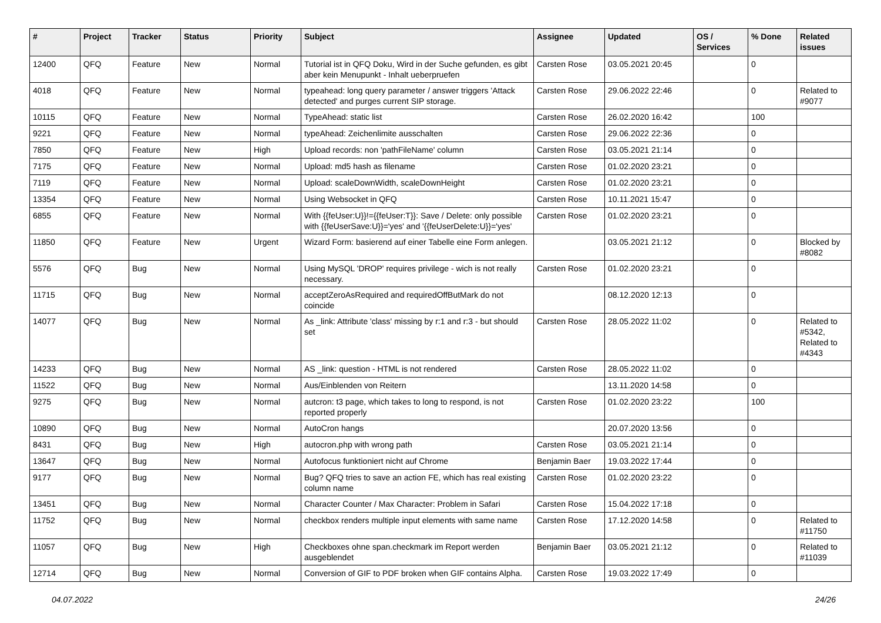| # | Project | Tracker | Status | Priority | Subject | Assignee | Updated | OS / Services | % Done | Related issues |
| --- | --- | --- | --- | --- | --- | --- | --- | --- | --- | --- |
| 12400 | QFQ | Feature | New | Normal | Tutorial ist in QFQ Doku, Wird in der Suche gefunden, es gibt aber kein Menupunkt - Inhalt ueberpruefen | Carsten Rose | 03.05.2021 20:45 | | 0 | |
| 4018 | QFQ | Feature | New | Normal | typeahead: long query parameter / answer triggers 'Attack detected' and purges current SIP storage. | Carsten Rose | 29.06.2022 22:46 | | 0 | Related to #9077 |
| 10115 | QFQ | Feature | New | Normal | TypeAhead: static list | Carsten Rose | 26.02.2020 16:42 | | 100 | |
| 9221 | QFQ | Feature | New | Normal | typeAhead: Zeichenlimite ausschalten | Carsten Rose | 29.06.2022 22:36 | | 0 | |
| 7850 | QFQ | Feature | New | High | Upload records: non 'pathFileName' column | Carsten Rose | 03.05.2021 21:14 | | 0 | |
| 7175 | QFQ | Feature | New | Normal | Upload: md5 hash as filename | Carsten Rose | 01.02.2020 23:21 | | 0 | |
| 7119 | QFQ | Feature | New | Normal | Upload: scaleDownWidth, scaleDownHeight | Carsten Rose | 01.02.2020 23:21 | | 0 | |
| 13354 | QFQ | Feature | New | Normal | Using Websocket in QFQ | Carsten Rose | 10.11.2021 15:47 | | 0 | |
| 6855 | QFQ | Feature | New | Normal | With {{feUser:U}}!={{feUser:T}}: Save / Delete: only possible with {{feUserSave:U}}='yes' and '{{feUserDelete:U}}='yes' | Carsten Rose | 01.02.2020 23:21 | | 0 | |
| 11850 | QFQ | Feature | New | Urgent | Wizard Form: basierend auf einer Tabelle eine Form anlegen. | | 03.05.2021 21:12 | | 0 | Blocked by #8082 |
| 5576 | QFQ | Bug | New | Normal | Using MySQL 'DROP' requires privilege - wich is not really necessary. | Carsten Rose | 01.02.2020 23:21 | | 0 | |
| 11715 | QFQ | Bug | New | Normal | acceptZeroAsRequired and requiredOffButMark do not coincide | | 08.12.2020 12:13 | | 0 | |
| 14077 | QFQ | Bug | New | Normal | As _link: Attribute 'class' missing by r:1 and r:3 - but should set | Carsten Rose | 28.05.2022 11:02 | | 0 | Related to #5342, Related to #4343 |
| 14233 | QFQ | Bug | New | Normal | AS _link: question - HTML is not rendered | Carsten Rose | 28.05.2022 11:02 | | 0 | |
| 11522 | QFQ | Bug | New | Normal | Aus/Einblenden von Reitern | | 13.11.2020 14:58 | | 0 | |
| 9275 | QFQ | Bug | New | Normal | autcron: t3 page, which takes to long to respond, is not reported properly | Carsten Rose | 01.02.2020 23:22 | | 100 | |
| 10890 | QFQ | Bug | New | Normal | AutoCron hangs | | 20.07.2020 13:56 | | 0 | |
| 8431 | QFQ | Bug | New | High | autocron.php with wrong path | Carsten Rose | 03.05.2021 21:14 | | 0 | |
| 13647 | QFQ | Bug | New | Normal | Autofocus funktioniert nicht auf Chrome | Benjamin Baer | 19.03.2022 17:44 | | 0 | |
| 9177 | QFQ | Bug | New | Normal | Bug? QFQ tries to save an action FE, which has real existing column name | Carsten Rose | 01.02.2020 23:22 | | 0 | |
| 13451 | QFQ | Bug | New | Normal | Character Counter / Max Character: Problem in Safari | Carsten Rose | 15.04.2022 17:18 | | 0 | |
| 11752 | QFQ | Bug | New | Normal | checkbox renders multiple input elements with same name | Carsten Rose | 17.12.2020 14:58 | | 0 | Related to #11750 |
| 11057 | QFQ | Bug | New | High | Checkboxes ohne span.checkmark im Report werden ausgeblendet | Benjamin Baer | 03.05.2021 21:12 | | 0 | Related to #11039 |
| 12714 | QFQ | Bug | New | Normal | Conversion of GIF to PDF broken when GIF contains Alpha. | Carsten Rose | 19.03.2022 17:49 | | 0 | |
04.07.2022 24/26